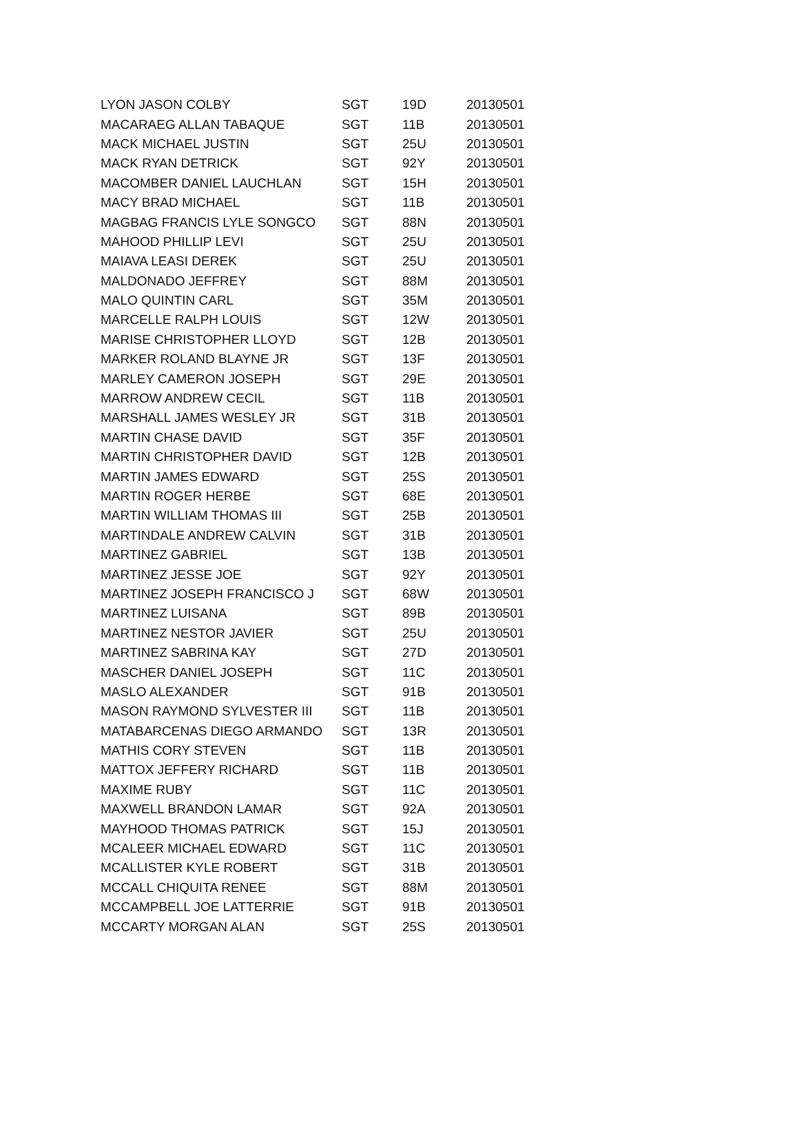| LYON JASON COLBY | SGT | 19D | 20130501 |
| MACARAEG ALLAN TABAQUE | SGT | 11B | 20130501 |
| MACK MICHAEL JUSTIN | SGT | 25U | 20130501 |
| MACK RYAN DETRICK | SGT | 92Y | 20130501 |
| MACOMBER DANIEL LAUCHLAN | SGT | 15H | 20130501 |
| MACY BRAD MICHAEL | SGT | 11B | 20130501 |
| MAGBAG FRANCIS LYLE SONGCO | SGT | 88N | 20130501 |
| MAHOOD PHILLIP LEVI | SGT | 25U | 20130501 |
| MAIAVA LEASI DEREK | SGT | 25U | 20130501 |
| MALDONADO JEFFREY | SGT | 88M | 20130501 |
| MALO QUINTIN CARL | SGT | 35M | 20130501 |
| MARCELLE RALPH LOUIS | SGT | 12W | 20130501 |
| MARISE CHRISTOPHER LLOYD | SGT | 12B | 20130501 |
| MARKER ROLAND BLAYNE JR | SGT | 13F | 20130501 |
| MARLEY CAMERON JOSEPH | SGT | 29E | 20130501 |
| MARROW ANDREW CECIL | SGT | 11B | 20130501 |
| MARSHALL JAMES WESLEY JR | SGT | 31B | 20130501 |
| MARTIN CHASE DAVID | SGT | 35F | 20130501 |
| MARTIN CHRISTOPHER DAVID | SGT | 12B | 20130501 |
| MARTIN JAMES EDWARD | SGT | 25S | 20130501 |
| MARTIN ROGER HERBE | SGT | 68E | 20130501 |
| MARTIN WILLIAM THOMAS III | SGT | 25B | 20130501 |
| MARTINDALE ANDREW CALVIN | SGT | 31B | 20130501 |
| MARTINEZ GABRIEL | SGT | 13B | 20130501 |
| MARTINEZ JESSE JOE | SGT | 92Y | 20130501 |
| MARTINEZ JOSEPH FRANCISCO J | SGT | 68W | 20130501 |
| MARTINEZ LUISANA | SGT | 89B | 20130501 |
| MARTINEZ NESTOR JAVIER | SGT | 25U | 20130501 |
| MARTINEZ SABRINA KAY | SGT | 27D | 20130501 |
| MASCHER DANIEL JOSEPH | SGT | 11C | 20130501 |
| MASLO ALEXANDER | SGT | 91B | 20130501 |
| MASON RAYMOND SYLVESTER III | SGT | 11B | 20130501 |
| MATABARCENAS DIEGO ARMANDO | SGT | 13R | 20130501 |
| MATHIS CORY STEVEN | SGT | 11B | 20130501 |
| MATTOX JEFFERY RICHARD | SGT | 11B | 20130501 |
| MAXIME RUBY | SGT | 11C | 20130501 |
| MAXWELL BRANDON LAMAR | SGT | 92A | 20130501 |
| MAYHOOD THOMAS PATRICK | SGT | 15J | 20130501 |
| MCALEER MICHAEL EDWARD | SGT | 11C | 20130501 |
| MCALLISTER KYLE ROBERT | SGT | 31B | 20130501 |
| MCCALL CHIQUITA RENEE | SGT | 88M | 20130501 |
| MCCAMPBELL JOE LATTERRIE | SGT | 91B | 20130501 |
| MCCARTY MORGAN ALAN | SGT | 25S | 20130501 |